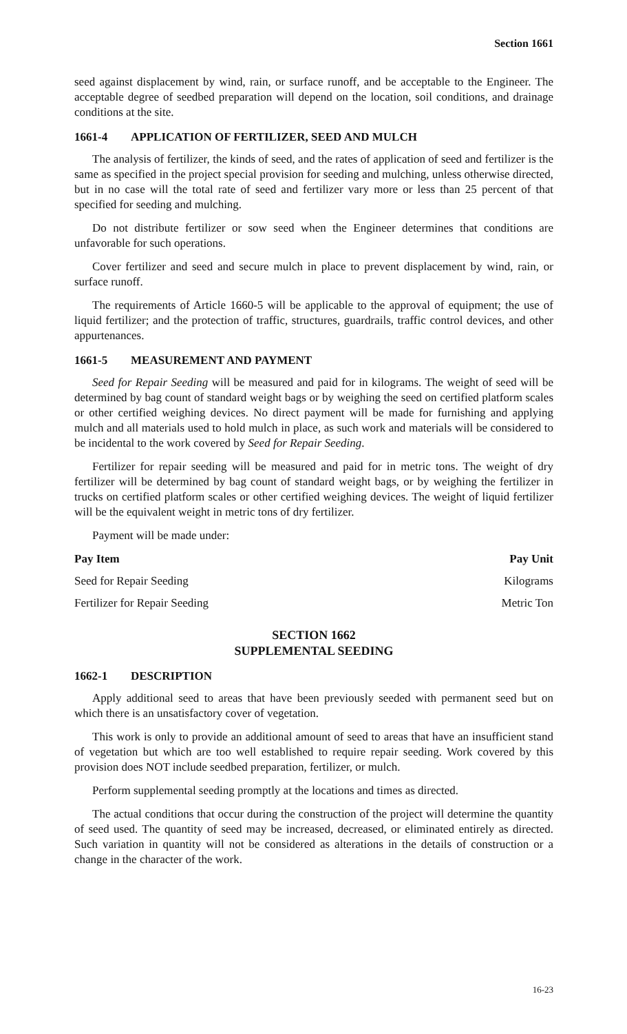Section 1661
seed against displacement by wind, rain, or surface runoff, and be acceptable to the Engineer. The acceptable degree of seedbed preparation will depend on the location, soil conditions, and drainage conditions at the site.
1661-4 APPLICATION OF FERTILIZER, SEED AND MULCH
The analysis of fertilizer, the kinds of seed, and the rates of application of seed and fertilizer is the same as specified in the project special provision for seeding and mulching, unless otherwise directed, but in no case will the total rate of seed and fertilizer vary more or less than 25 percent of that specified for seeding and mulching.
Do not distribute fertilizer or sow seed when the Engineer determines that conditions are unfavorable for such operations.
Cover fertilizer and seed and secure mulch in place to prevent displacement by wind, rain, or surface runoff.
The requirements of Article 1660-5 will be applicable to the approval of equipment; the use of liquid fertilizer; and the protection of traffic, structures, guardrails, traffic control devices, and other appurtenances.
1661-5 MEASUREMENT AND PAYMENT
Seed for Repair Seeding will be measured and paid for in kilograms. The weight of seed will be determined by bag count of standard weight bags or by weighing the seed on certified platform scales or other certified weighing devices. No direct payment will be made for furnishing and applying mulch and all materials used to hold mulch in place, as such work and materials will be considered to be incidental to the work covered by Seed for Repair Seeding.
Fertilizer for repair seeding will be measured and paid for in metric tons. The weight of dry fertilizer will be determined by bag count of standard weight bags, or by weighing the fertilizer in trucks on certified platform scales or other certified weighing devices. The weight of liquid fertilizer will be the equivalent weight in metric tons of dry fertilizer.
Payment will be made under:
| Pay Item | Pay Unit |
| --- | --- |
| Seed for Repair Seeding | Kilograms |
| Fertilizer for Repair Seeding | Metric Ton |
SECTION 1662
SUPPLEMENTAL SEEDING
1662-1 DESCRIPTION
Apply additional seed to areas that have been previously seeded with permanent seed but on which there is an unsatisfactory cover of vegetation.
This work is only to provide an additional amount of seed to areas that have an insufficient stand of vegetation but which are too well established to require repair seeding. Work covered by this provision does NOT include seedbed preparation, fertilizer, or mulch.
Perform supplemental seeding promptly at the locations and times as directed.
The actual conditions that occur during the construction of the project will determine the quantity of seed used. The quantity of seed may be increased, decreased, or eliminated entirely as directed. Such variation in quantity will not be considered as alterations in the details of construction or a change in the character of the work.
16-23